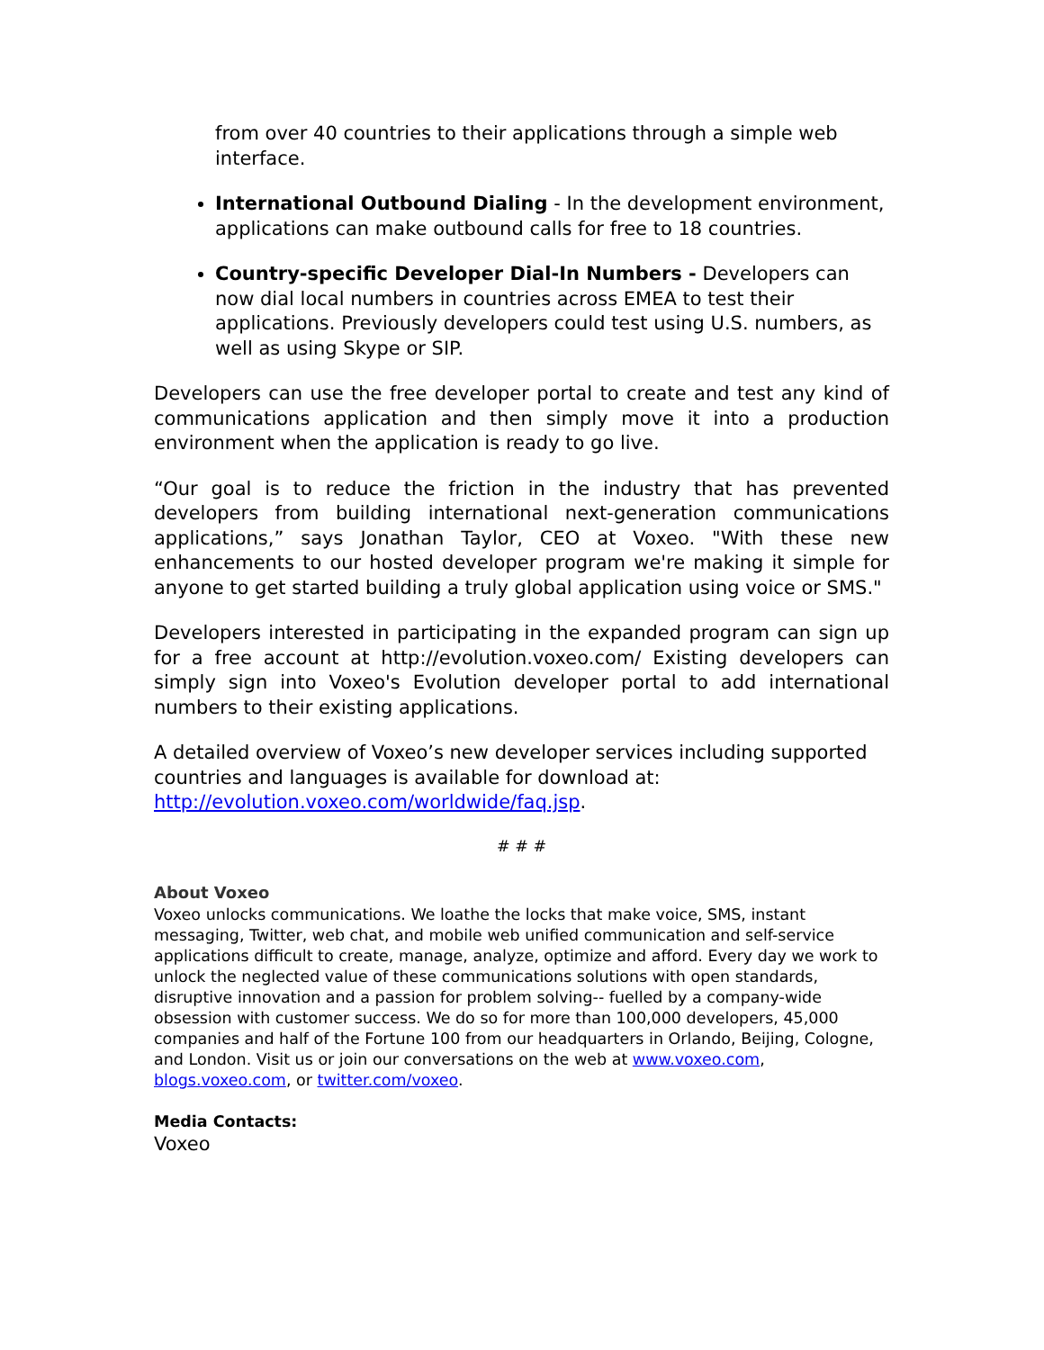from over 40 countries to their applications through a simple web interface.
International Outbound Dialing - In the development environment, applications can make outbound calls for free to 18 countries.
Country-specific Developer Dial-In Numbers - Developers can now dial local numbers in countries across EMEA to test their applications. Previously developers could test using U.S. numbers, as well as using Skype or SIP.
Developers can use the free developer portal to create and test any kind of communications application and then simply move it into a production environment when the application is ready to go live.
“Our goal is to reduce the friction in the industry that has prevented developers from building international next-generation communications applications,” says Jonathan Taylor, CEO at Voxeo. "With these new enhancements to our hosted developer program we're making it simple for anyone to get started building a truly global application using voice or SMS."
Developers interested in participating in the expanded program can sign up for a free account at http://evolution.voxeo.com/ Existing developers can simply sign into Voxeo's Evolution developer portal to add international numbers to their existing applications.
A detailed overview of Voxeo’s new developer services including supported countries and languages is available for download at: http://evolution.voxeo.com/worldwide/faq.jsp.
# # #
About Voxeo
Voxeo unlocks communications. We loathe the locks that make voice, SMS, instant messaging, Twitter, web chat, and mobile web unified communication and self-service applications difficult to create, manage, analyze, optimize and afford. Every day we work to unlock the neglected value of these communications solutions with open standards, disruptive innovation and a passion for problem solving-- fuelled by a company-wide obsession with customer success. We do so for more than 100,000 developers, 45,000 companies and half of the Fortune 100 from our headquarters in Orlando, Beijing, Cologne, and London. Visit us or join our conversations on the web at www.voxeo.com, blogs.voxeo.com, or twitter.com/voxeo.
Media Contacts:
Voxeo